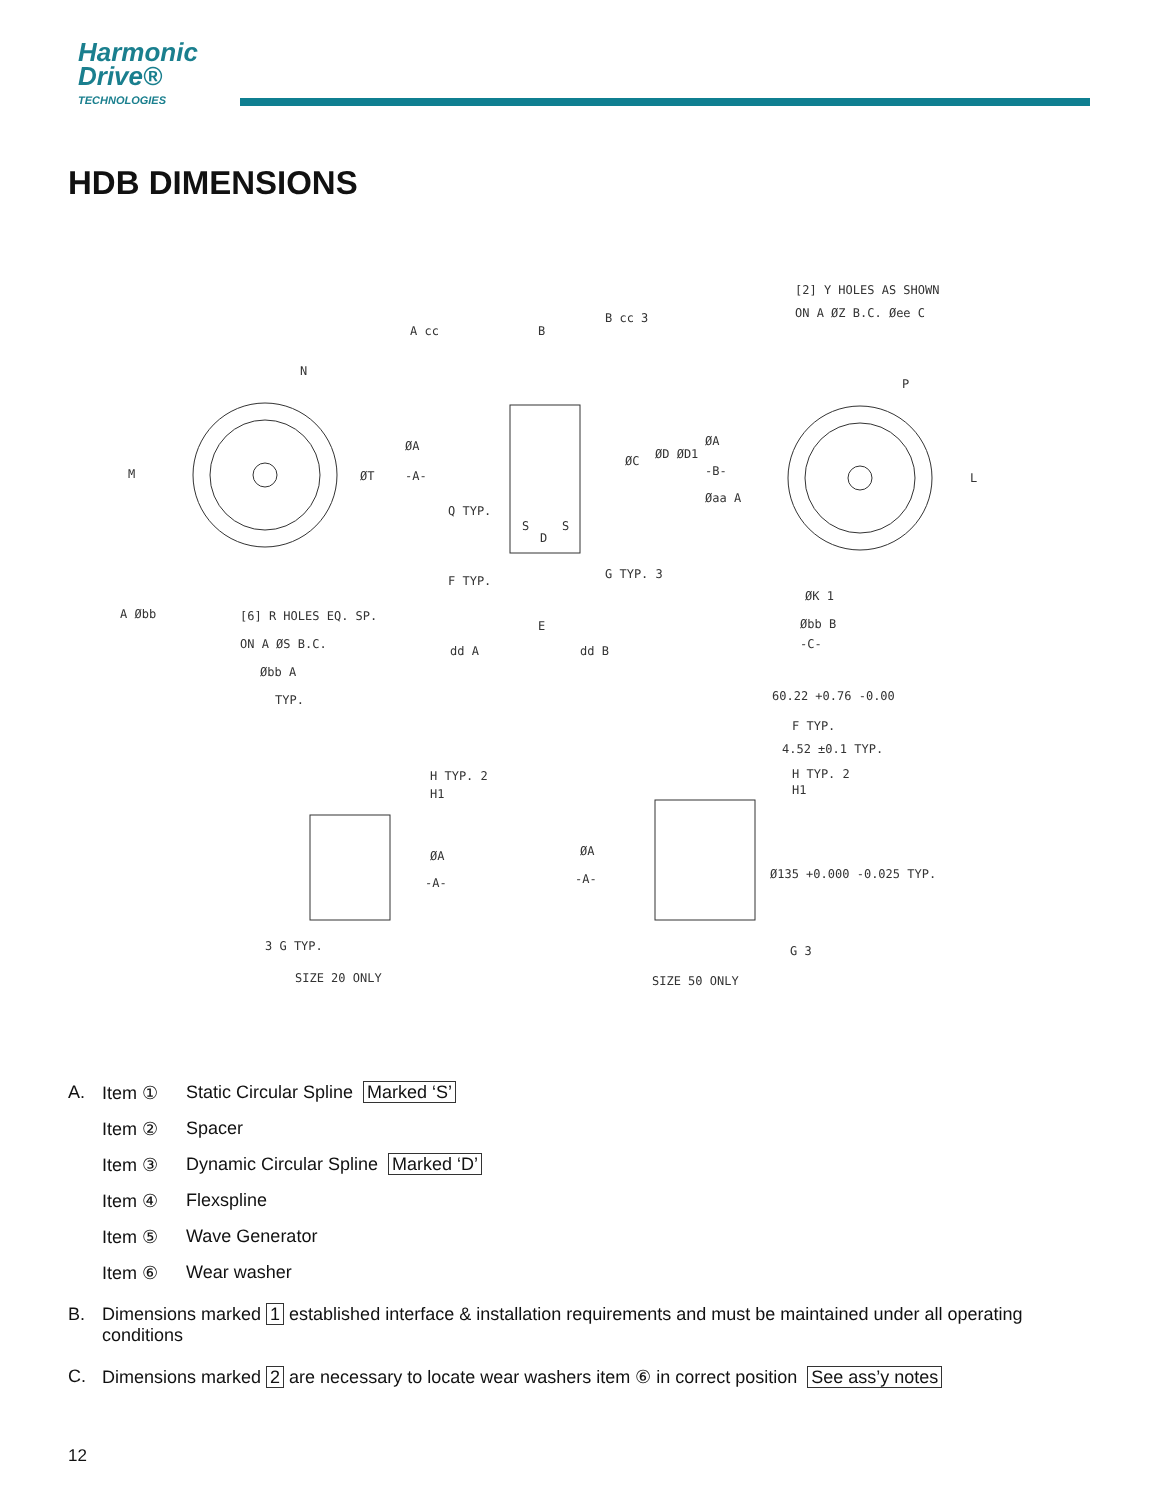Harmonic
Drive®
TECHNOLOGIES
HDB DIMENSIONS
[2] Y HOLES AS SHOWN
ON A ØZ B.C. Øee C
A cc
B cc 3
B
N
P
ØA
ØT
-A-
M
L
Q TYP.
D
S
S
ØC
ØD ØD1
ØA
-B-
Øaa A
F TYP.
G TYP. 3
E
[6] R HOLES EQ. SP.
ON A ØS B.C.
Øbb A
TYP.
A Øbb
dd A
dd B
ØK 1
Øbb B
-C-
60.22 +0.76 -0.00
F TYP.
4.52 ±0.1 TYP.
H TYP. 2
H1
H TYP. 2
H1
ØA
-A-
ØA
-A-
Ø135 +0.000 -0.025 TYP.
3 G TYP.
G 3
SIZE 20 ONLY
SIZE 50 ONLY
A. Item ① Static Circular Spline Marked ‘S’
Item ② Spacer
Item ③ Dynamic Circular Spline Marked ‘D’
Item ④ Flexspline
Item ⑤ Wave Generator
Item ⑥ Wear washer
B. Dimensions marked 1 established interface & installation requirements and must be maintained under all operating conditions
C. Dimensions marked 2 are necessary to locate wear washers item ⑥ in correct position See ass’y notes
12